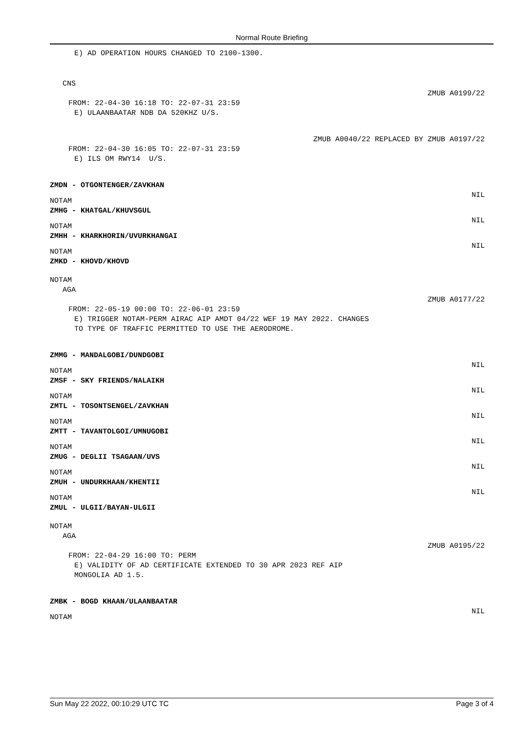Normal Route Briefing
E) AD OPERATION HOURS CHANGED TO 2100-1300.
CNS
ZMUB A0199/22
FROM: 22-04-30 16:18 TO: 22-07-31 23:59
E) ULAANBAATAR NDB DA 520KHZ U/S.
ZMUB A0040/22 REPLACED BY ZMUB A0197/22
FROM: 22-04-30 16:05 TO: 22-07-31 23:59
E) ILS OM RWY14 U/S.
ZMDN - OTGONTENGER/ZAVKHAN
NOTAM
NIL
ZMHG - KHATGAL/KHUVSGUL
NOTAM
NIL
ZMHH - KHARKHORIN/UVURKHANGAI
NOTAM
NIL
ZMKD - KHOVD/KHOVD
NOTAM
AGA
ZMUB A0177/22
FROM: 22-05-19 00:00 TO: 22-06-01 23:59
E) TRIGGER NOTAM-PERM AIRAC AIP AMDT 04/22 WEF 19 MAY 2022. CHANGES
TO TYPE OF TRAFFIC PERMITTED TO USE THE AERODROME.
ZMMG - MANDALGOBI/DUNDGOBI
NOTAM
NIL
ZMSF - SKY FRIENDS/NALAIKH
NOTAM
NIL
ZMTL - TOSONTSENGEL/ZAVKHAN
NOTAM
NIL
ZMTT - TAVANTOLGOI/UMNUGOBI
NOTAM
NIL
ZMUG - DEGLII TSAGAAN/UVS
NOTAM
NIL
ZMUH - UNDURKHAAN/KHENTII
NOTAM
NIL
ZMUL - ULGII/BAYAN-ULGII
NOTAM
AGA
ZMUB A0195/22
FROM: 22-04-29 16:00 TO: PERM
E) VALIDITY OF AD CERTIFICATE EXTENDED TO 30 APR 2023 REF AIP
MONGOLIA AD 1.5.
ZMBK - BOGD KHAAN/ULAANBAATAR
NOTAM
NIL
Sun May 22 2022, 00:10:29 UTC TC Page 3 of 4